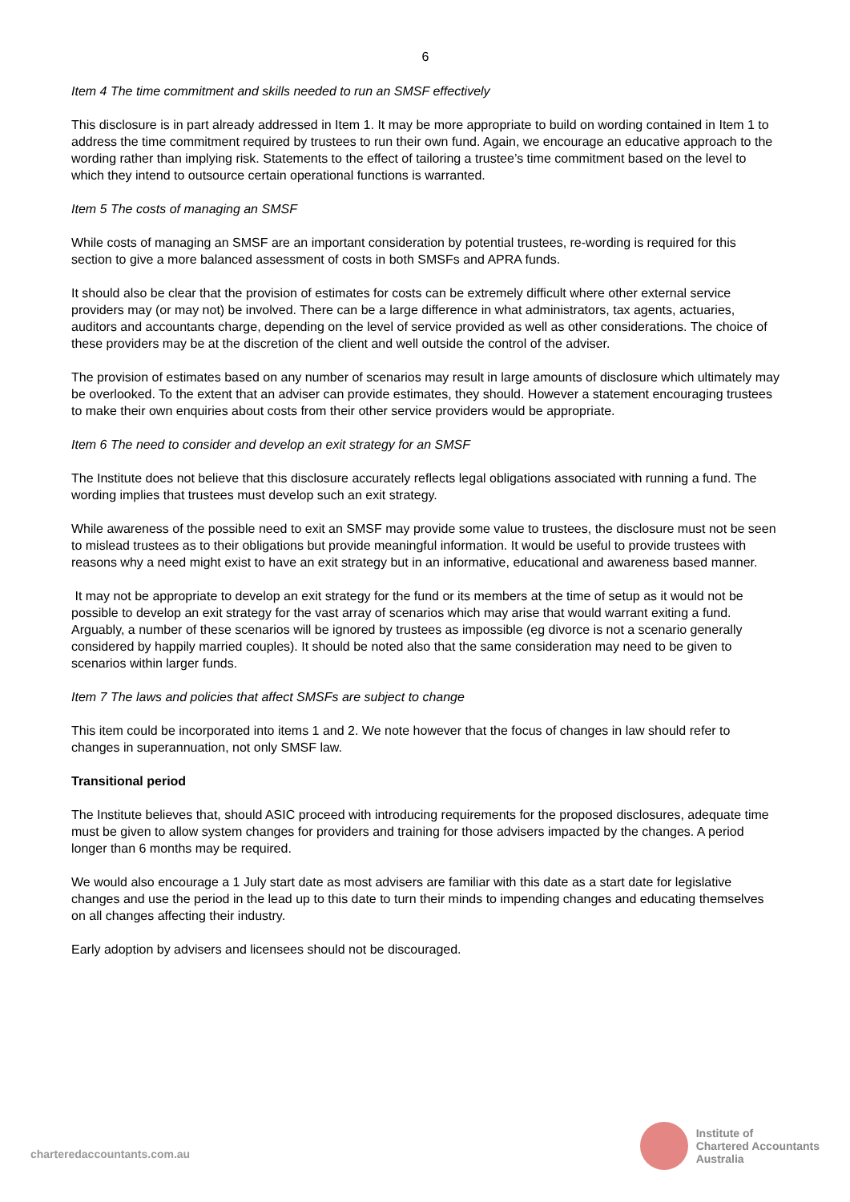6
Item 4 The time commitment and skills needed to run an SMSF effectively
This disclosure is in part already addressed in Item 1. It may be more appropriate to build on wording contained in Item 1 to address the time commitment required by trustees to run their own fund. Again, we encourage an educative approach to the wording rather than implying risk. Statements to the effect of tailoring a trustee’s time commitment based on the level to which they intend to outsource certain operational functions is warranted.
Item 5 The costs of managing an SMSF
While costs of managing an SMSF are an important consideration by potential trustees, re-wording is required for this section to give a more balanced assessment of costs in both SMSFs and APRA funds.
It should also be clear that the provision of estimates for costs can be extremely difficult where other external service providers may (or may not) be involved. There can be a large difference in what administrators, tax agents, actuaries, auditors and accountants charge, depending on the level of service provided as well as other considerations. The choice of these providers may be at the discretion of the client and well outside the control of the adviser.
The provision of estimates based on any number of scenarios may result in large amounts of disclosure which ultimately may be overlooked. To the extent that an adviser can provide estimates, they should. However a statement encouraging trustees to make their own enquiries about costs from their other service providers would be appropriate.
Item 6 The need to consider and develop an exit strategy for an SMSF
The Institute does not believe that this disclosure accurately reflects legal obligations associated with running a fund. The wording implies that trustees must develop such an exit strategy.
While awareness of the possible need to exit an SMSF may provide some value to trustees, the disclosure must not be seen to mislead trustees as to their obligations but provide meaningful information. It would be useful to provide trustees with reasons why a need might exist to have an exit strategy but in an informative, educational and awareness based manner.
It may not be appropriate to develop an exit strategy for the fund or its members at the time of setup as it would not be possible to develop an exit strategy for the vast array of scenarios which may arise that would warrant exiting a fund. Arguably, a number of these scenarios will be ignored by trustees as impossible (eg divorce is not a scenario generally considered by happily married couples). It should be noted also that the same consideration may need to be given to scenarios within larger funds.
Item 7 The laws and policies that affect SMSFs are subject to change
This item could be incorporated into items 1 and 2. We note however that the focus of changes in law should refer to changes in superannuation, not only SMSF law.
Transitional period
The Institute believes that, should ASIC proceed with introducing requirements for the proposed disclosures, adequate time must be given to allow system changes for providers and training for those advisers impacted by the changes. A period longer than 6 months may be required.
We would also encourage a 1 July start date as most advisers are familiar with this date as a start date for legislative changes and use the period in the lead up to this date to turn their minds to impending changes and educating themselves on all changes affecting their industry.
Early adoption by advisers and licensees should not be discouraged.
charteredaccountants.com.au
Institute of
Chartered Accountants
Australia